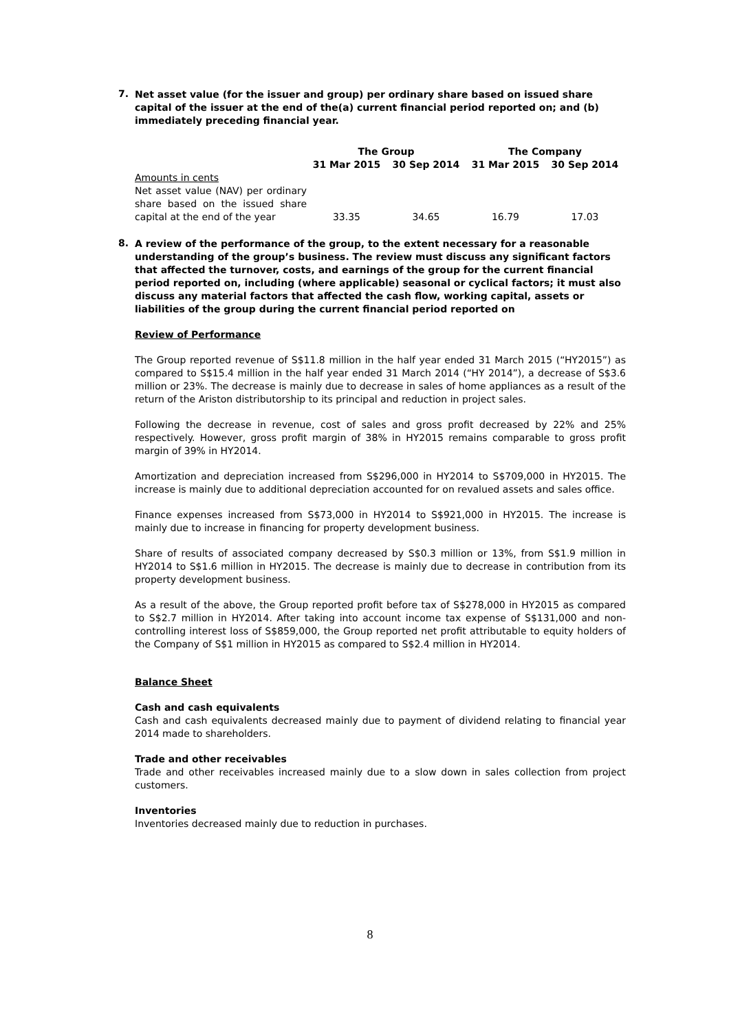7.
Net asset value (for the issuer and group) per ordinary share based on issued share capital of the issuer at the end of the(a) current financial period reported on; and (b) immediately preceding financial year.
| | The Group | | The Company | |
| --- | --- | --- | --- | --- |
| | 31 Mar 2015 | 30 Sep 2014 | 31 Mar 2015 | 30 Sep 2014 |
| Amounts in cents Net asset value (NAV) per ordinary share based on the issued share capital at the end of the year | 33.35 | 34.65 | 16.79 | 17.03 |
8.
A review of the performance of the group, to the extent necessary for a reasonable understanding of the group’s business. The review must discuss any significant factors that affected the turnover, costs, and earnings of the group for the current financial period reported on, including (where applicable) seasonal or cyclical factors; it must also discuss any material factors that affected the cash flow, working capital, assets or liabilities of the group during the current financial period reported on
Review of Performance
The Group reported revenue of S$11.8 million in the half year ended 31 March 2015 (“HY2015”) as compared to S$15.4 million in the half year ended 31 March 2014 (“HY 2014”), a decrease of S$3.6 million or 23%. The decrease is mainly due to decrease in sales of home appliances as a result of the return of the Ariston distributorship to its principal and reduction in project sales.
Following the decrease in revenue, cost of sales and gross profit decreased by 22% and 25% respectively. However, gross profit margin of 38% in HY2015 remains comparable to gross profit margin of 39% in HY2014.
Amortization and depreciation increased from S$296,000 in HY2014 to S$709,000 in HY2015. The increase is mainly due to additional depreciation accounted for on revalued assets and sales office.
Finance expenses increased from S$73,000 in HY2014 to S$921,000 in HY2015. The increase is mainly due to increase in financing for property development business.
Share of results of associated company decreased by S$0.3 million or 13%, from S$1.9 million in HY2014 to S$1.6 million in HY2015. The decrease is mainly due to decrease in contribution from its property development business.
As a result of the above, the Group reported profit before tax of S$278,000 in HY2015 as compared to S$2.7 million in HY2014. After taking into account income tax expense of S$131,000 and non-controlling interest loss of S$859,000, the Group reported net profit attributable to equity holders of the Company of S$1 million in HY2015 as compared to S$2.4 million in HY2014.
Balance Sheet
Cash and cash equivalents
Cash and cash equivalents decreased mainly due to payment of dividend relating to financial year 2014 made to shareholders.
Trade and other receivables
Trade and other receivables increased mainly due to a slow down in sales collection from project customers.
Inventories
Inventories decreased mainly due to reduction in purchases.
8